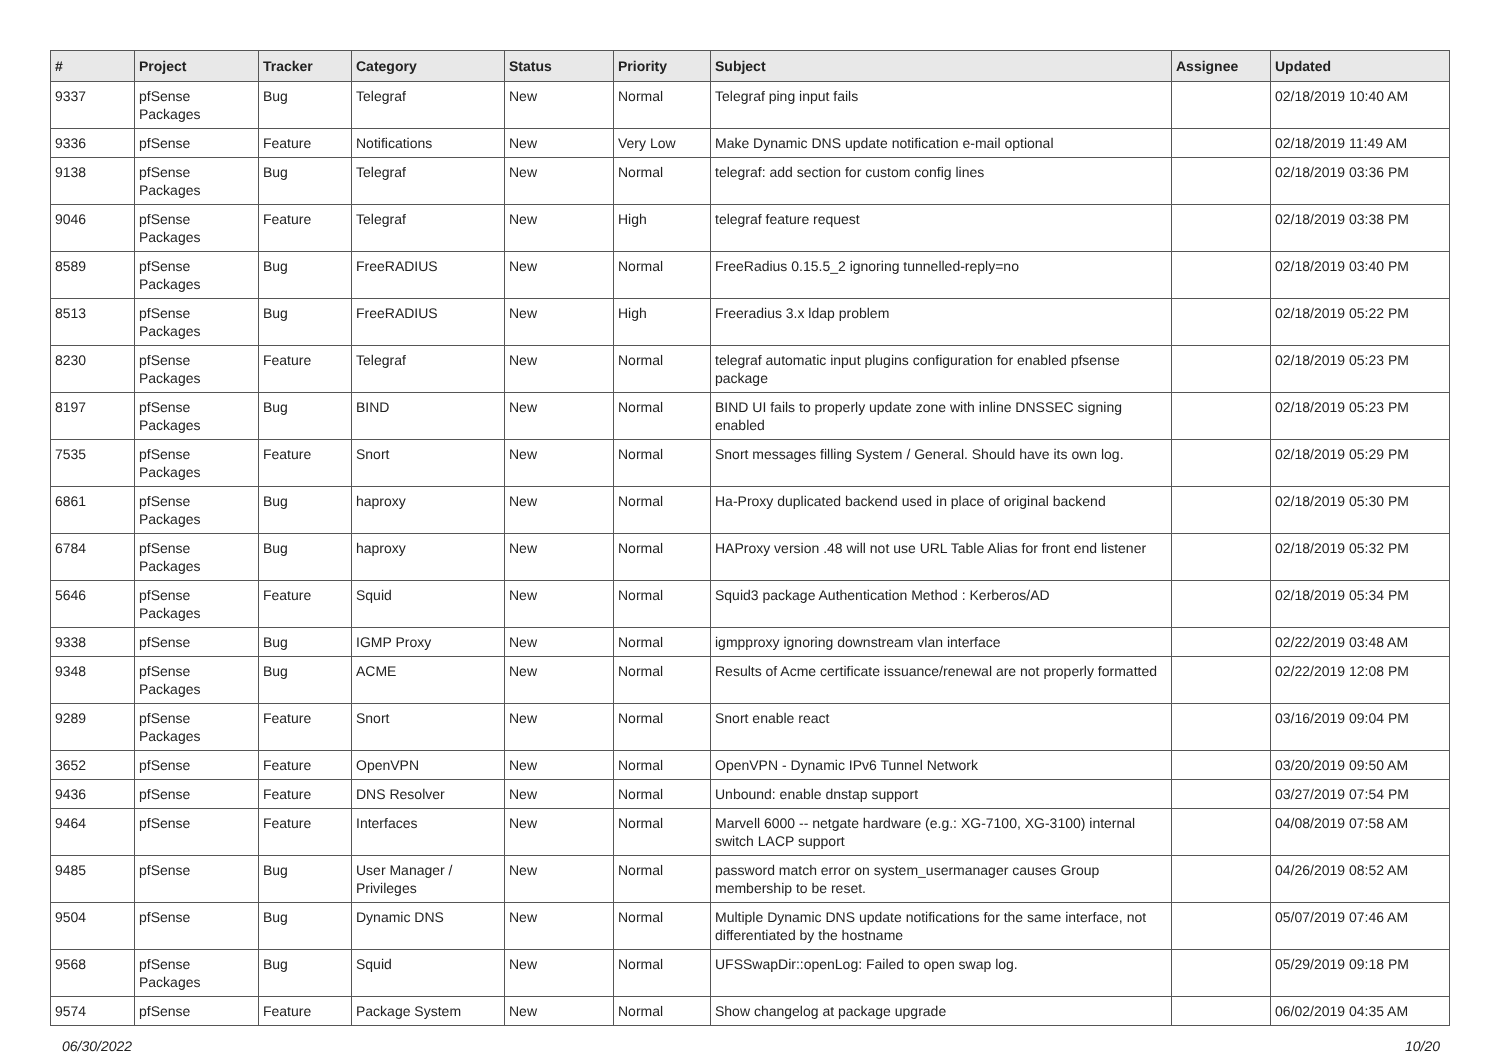| # | Project | Tracker | Category | Status | Priority | Subject | Assignee | Updated |
| --- | --- | --- | --- | --- | --- | --- | --- | --- |
| 9337 | pfSense Packages | Bug | Telegraf | New | Normal | Telegraf ping input fails | | 02/18/2019 10:40 AM |
| 9336 | pfSense | Feature | Notifications | New | Very Low | Make Dynamic DNS update notification e-mail optional | | 02/18/2019 11:49 AM |
| 9138 | pfSense Packages | Bug | Telegraf | New | Normal | telegraf: add section for custom config lines | | 02/18/2019 03:36 PM |
| 9046 | pfSense Packages | Feature | Telegraf | New | High | telegraf feature request | | 02/18/2019 03:38 PM |
| 8589 | pfSense Packages | Bug | FreeRADIUS | New | Normal | FreeRadius 0.15.5_2 ignoring tunnelled-reply=no | | 02/18/2019 03:40 PM |
| 8513 | pfSense Packages | Bug | FreeRADIUS | New | High | Freeradius 3.x ldap problem | | 02/18/2019 05:22 PM |
| 8230 | pfSense Packages | Feature | Telegraf | New | Normal | telegraf automatic input plugins configuration for enabled pfsense package | | 02/18/2019 05:23 PM |
| 8197 | pfSense Packages | Bug | BIND | New | Normal | BIND UI fails to properly update zone with inline DNSSEC signing enabled | | 02/18/2019 05:23 PM |
| 7535 | pfSense Packages | Feature | Snort | New | Normal | Snort messages filling System / General. Should have its own log. | | 02/18/2019 05:29 PM |
| 6861 | pfSense Packages | Bug | haproxy | New | Normal | Ha-Proxy duplicated backend used in place of original backend | | 02/18/2019 05:30 PM |
| 6784 | pfSense Packages | Bug | haproxy | New | Normal | HAProxy version .48 will not use URL Table Alias for front end listener | | 02/18/2019 05:32 PM |
| 5646 | pfSense Packages | Feature | Squid | New | Normal | Squid3 package Authentication Method : Kerberos/AD | | 02/18/2019 05:34 PM |
| 9338 | pfSense | Bug | IGMP Proxy | New | Normal | igmpproxy ignoring downstream vlan interface | | 02/22/2019 03:48 AM |
| 9348 | pfSense Packages | Bug | ACME | New | Normal | Results of Acme certificate issuance/renewal are not properly formatted | | 02/22/2019 12:08 PM |
| 9289 | pfSense Packages | Feature | Snort | New | Normal | Snort enable react | | 03/16/2019 09:04 PM |
| 3652 | pfSense | Feature | OpenVPN | New | Normal | OpenVPN - Dynamic IPv6 Tunnel Network | | 03/20/2019 09:50 AM |
| 9436 | pfSense | Feature | DNS Resolver | New | Normal | Unbound: enable dnstap support | | 03/27/2019 07:54 PM |
| 9464 | pfSense | Feature | Interfaces | New | Normal | Marvell 6000 -- netgate hardware (e.g.: XG-7100, XG-3100) internal switch LACP support | | 04/08/2019 07:58 AM |
| 9485 | pfSense | Bug | User Manager / Privileges | New | Normal | password match error on system_usermanager causes Group membership to be reset. | | 04/26/2019 08:52 AM |
| 9504 | pfSense | Bug | Dynamic DNS | New | Normal | Multiple Dynamic DNS update notifications for the same interface, not differentiated by the hostname | | 05/07/2019 07:46 AM |
| 9568 | pfSense Packages | Bug | Squid | New | Normal | UFSSwapDir::openLog: Failed to open swap log. | | 05/29/2019 09:18 PM |
| 9574 | pfSense | Feature | Package System | New | Normal | Show changelog at package upgrade | | 06/02/2019 04:35 AM |
06/30/2022 10/20